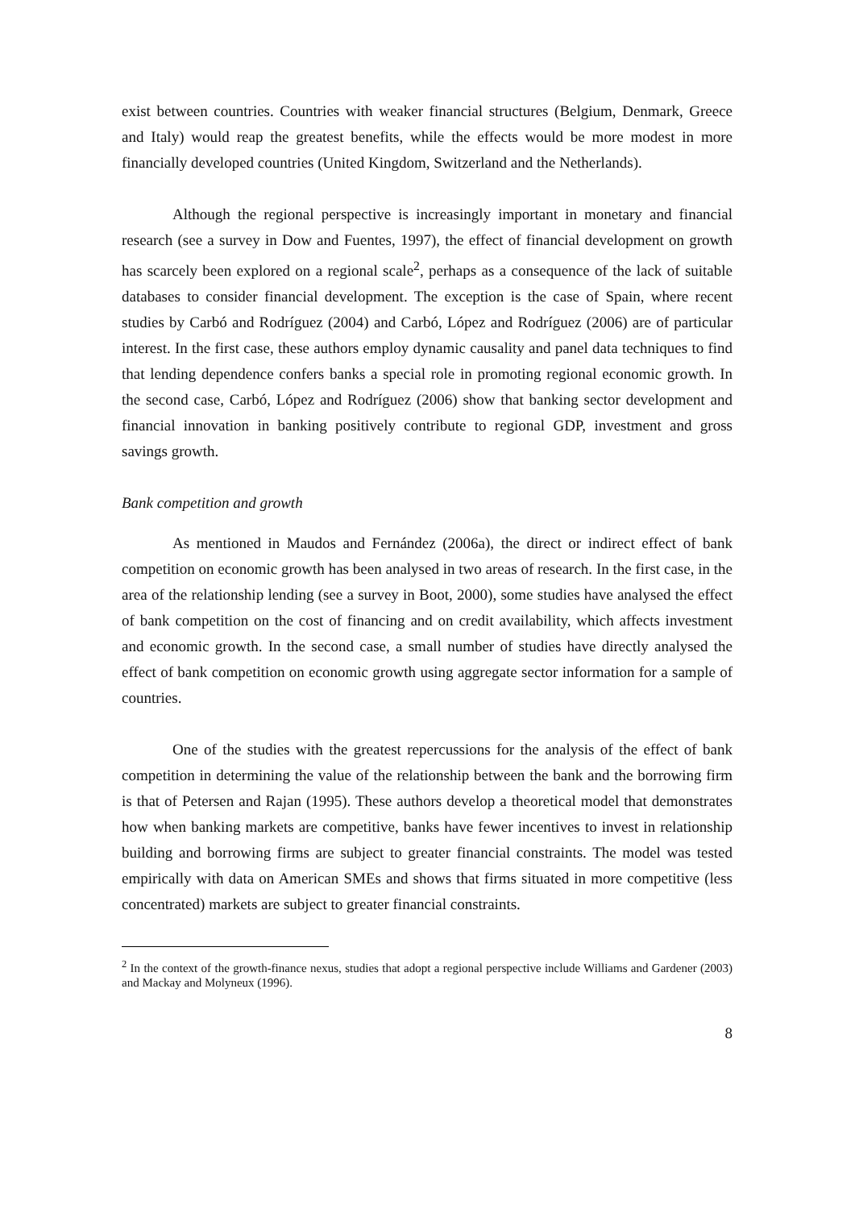exist between countries. Countries with weaker financial structures (Belgium, Denmark, Greece and Italy) would reap the greatest benefits, while the effects would be more modest in more financially developed countries (United Kingdom, Switzerland and the Netherlands).
Although the regional perspective is increasingly important in monetary and financial research (see a survey in Dow and Fuentes, 1997), the effect of financial development on growth has scarcely been explored on a regional scale<sup>2</sup>, perhaps as a consequence of the lack of suitable databases to consider financial development. The exception is the case of Spain, where recent studies by Carbó and Rodríguez (2004) and Carbó, López and Rodríguez (2006) are of particular interest. In the first case, these authors employ dynamic causality and panel data techniques to find that lending dependence confers banks a special role in promoting regional economic growth. In the second case, Carbó, López and Rodríguez (2006) show that banking sector development and financial innovation in banking positively contribute to regional GDP, investment and gross savings growth.
Bank competition and growth
As mentioned in Maudos and Fernández (2006a), the direct or indirect effect of bank competition on economic growth has been analysed in two areas of research. In the first case, in the area of the relationship lending (see a survey in Boot, 2000), some studies have analysed the effect of bank competition on the cost of financing and on credit availability, which affects investment and economic growth. In the second case, a small number of studies have directly analysed the effect of bank competition on economic growth using aggregate sector information for a sample of countries.
One of the studies with the greatest repercussions for the analysis of the effect of bank competition in determining the value of the relationship between the bank and the borrowing firm is that of Petersen and Rajan (1995). These authors develop a theoretical model that demonstrates how when banking markets are competitive, banks have fewer incentives to invest in relationship building and borrowing firms are subject to greater financial constraints. The model was tested empirically with data on American SMEs and shows that firms situated in more competitive (less concentrated) markets are subject to greater financial constraints.
<sup>2</sup> In the context of the growth-finance nexus, studies that adopt a regional perspective include Williams and Gardener (2003) and Mackay and Molyneux (1996).
8